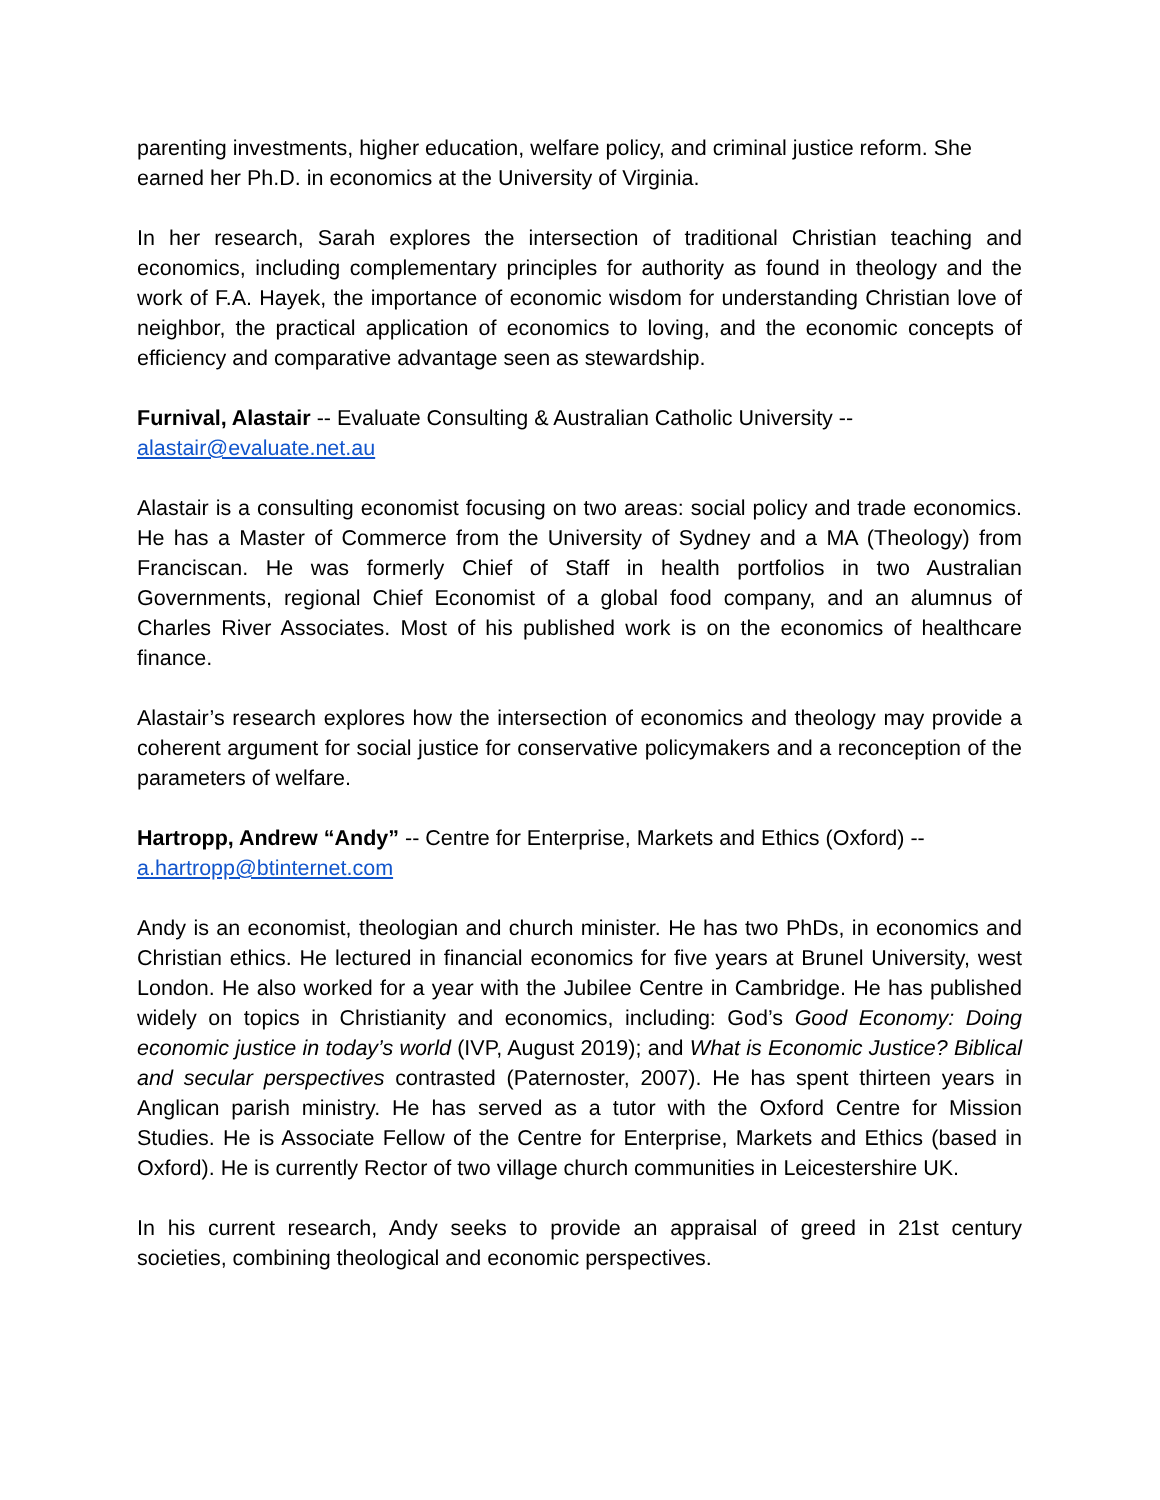parenting investments, higher education, welfare policy, and criminal justice reform. She earned her Ph.D. in economics at the University of Virginia.
In her research, Sarah explores the intersection of traditional Christian teaching and economics, including complementary principles for authority as found in theology and the work of F.A. Hayek, the importance of economic wisdom for understanding Christian love of neighbor, the practical application of economics to loving, and the economic concepts of efficiency and comparative advantage seen as stewardship.
Furnival, Alastair -- Evaluate Consulting & Australian Catholic University --
alastair@evaluate.net.au
Alastair is a consulting economist focusing on two areas: social policy and trade economics. He has a Master of Commerce from the University of Sydney and a MA (Theology) from Franciscan. He was formerly Chief of Staff in health portfolios in two Australian Governments, regional Chief Economist of a global food company, and an alumnus of Charles River Associates. Most of his published work is on the economics of healthcare finance.
Alastair’s research explores how the intersection of economics and theology may provide a coherent argument for social justice for conservative policymakers and a reconception of the parameters of welfare.
Hartropp, Andrew “Andy” -- Centre for Enterprise, Markets and Ethics (Oxford) --
a.hartropp@btinternet.com
Andy is an economist, theologian and church minister. He has two PhDs, in economics and Christian ethics. He lectured in financial economics for five years at Brunel University, west London. He also worked for a year with the Jubilee Centre in Cambridge. He has published widely on topics in Christianity and economics, including: God’s Good Economy: Doing economic justice in today’s world (IVP, August 2019); and What is Economic Justice? Biblical and secular perspectives contrasted (Paternoster, 2007). He has spent thirteen years in Anglican parish ministry. He has served as a tutor with the Oxford Centre for Mission Studies. He is Associate Fellow of the Centre for Enterprise, Markets and Ethics (based in Oxford). He is currently Rector of two village church communities in Leicestershire UK.
In his current research, Andy seeks to provide an appraisal of greed in 21st century societies, combining theological and economic perspectives.